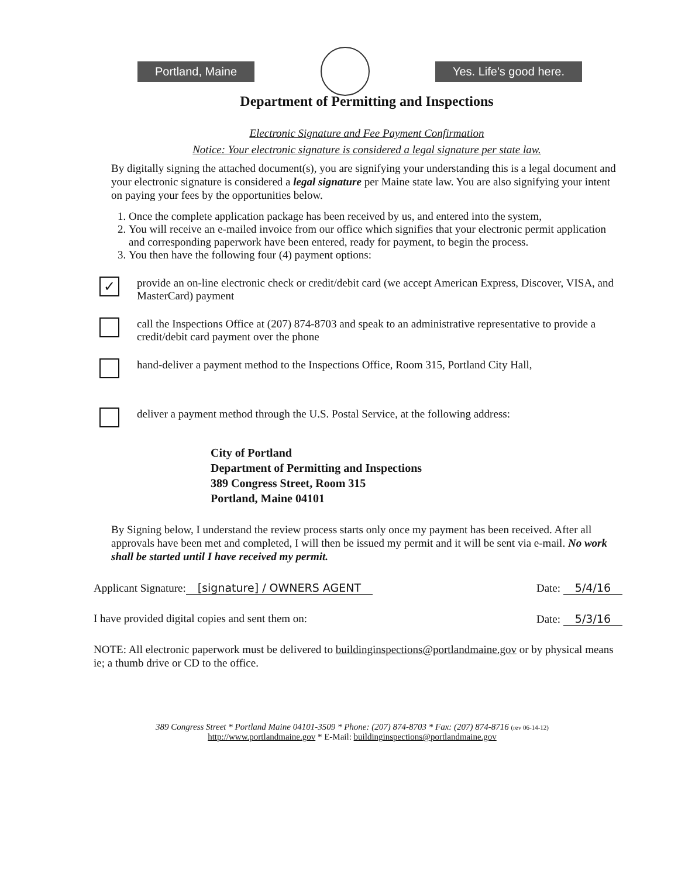Portland, Maine Yes. Life's good here.
Department of Permitting and Inspections
Electronic Signature and Fee Payment Confirmation
Notice: Your electronic signature is considered a legal signature per state law.
By digitally signing the attached document(s), you are signifying your understanding this is a legal document and your electronic signature is considered a legal signature per Maine state law. You are also signifying your intent on paying your fees by the opportunities below.
1. Once the complete application package has been received by us, and entered into the system,
2. You will receive an e-mailed invoice from our office which signifies that your electronic permit application and corresponding paperwork have been entered, ready for payment, to begin the process.
3. You then have the following four (4) payment options:
✓
provide an on-line electronic check or credit/debit card (we accept American Express, Discover, VISA, and MasterCard) payment
call the Inspections Office at (207) 874-8703 and speak to an administrative representative to provide a credit/debit card payment over the phone
hand-deliver a payment method to the Inspections Office, Room 315, Portland City Hall,
deliver a payment method through the U.S. Postal Service, at the following address:
City of Portland
Department of Permitting and Inspections
389 Congress Street, Room 315
Portland, Maine 04101
By Signing below, I understand the review process starts only once my payment has been received. After all approvals have been met and completed, I will then be issued my permit and it will be sent via e-mail. No work shall be started until I have received my permit.
Applicant Signature: [signature] / OWNERS AGENT Date: 5/4/16
I have provided digital copies and sent them on: Date: 5/3/16
NOTE: All electronic paperwork must be delivered to buildinginspections@portlandmaine.gov or by physical means ie; a thumb drive or CD to the office.
389 Congress Street * Portland Maine 04101-3509 * Phone: (207) 874-8703 * Fax: (207) 874-8716 (rev 06-14-12)
http://www.portlandmaine.gov * E-Mail: buildinginspections@portlandmaine.gov